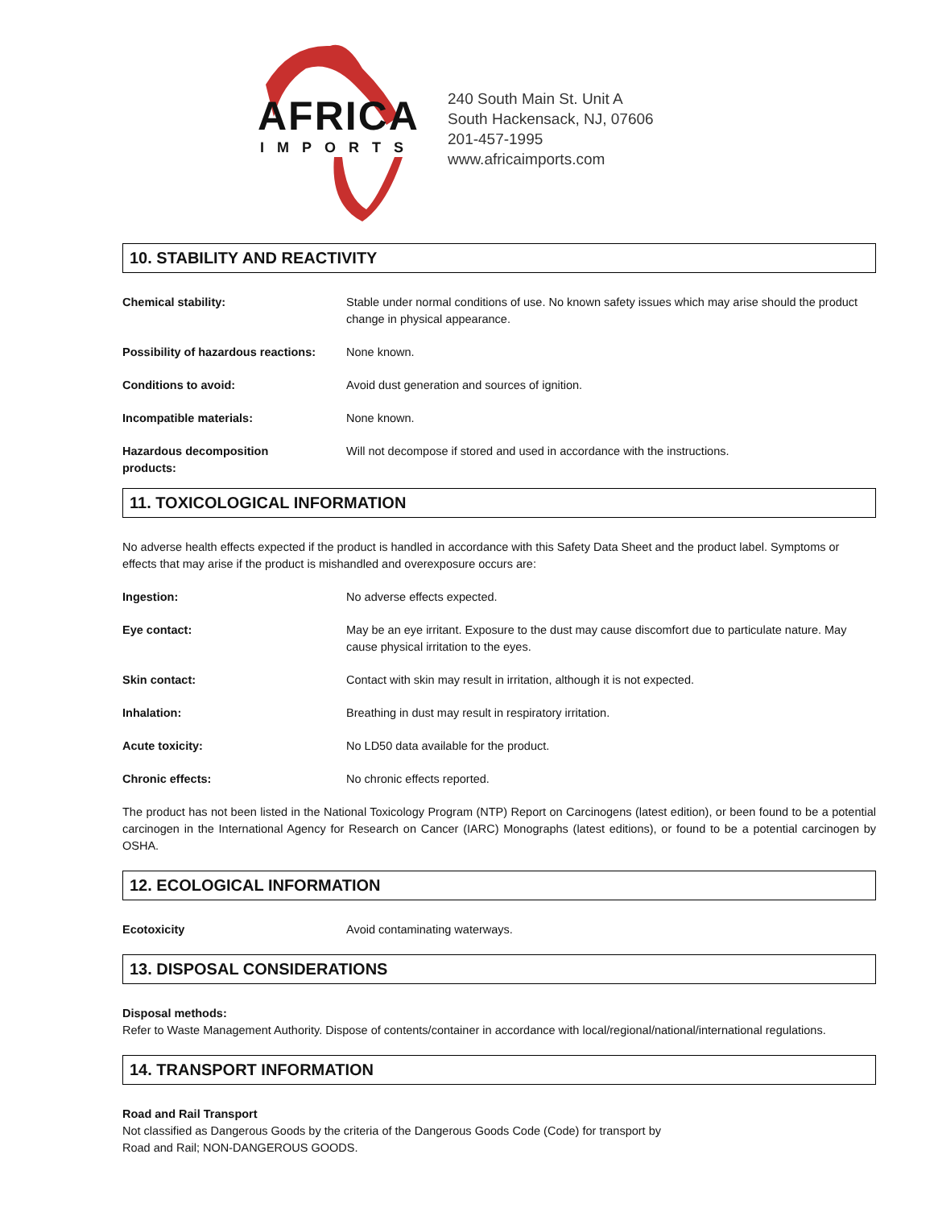AFRICA
IMPORTS
240 South Main St. Unit A
South Hackensack, NJ, 07606
201-457-1995
www.africaimports.com
10. STABILITY AND REACTIVITY
Chemical stability: Stable under normal conditions of use. No known safety issues which may arise should the product change in physical appearance.
Possibility of hazardous reactions: None known.
Conditions to avoid: Avoid dust generation and sources of ignition.
Incompatible materials: None known.
Hazardous decomposition
products: Will not decompose if stored and used in accordance with the instructions.
11. TOXICOLOGICAL INFORMATION
No adverse health effects expected if the product is handled in accordance with this Safety Data Sheet and the product label. Symptoms or effects that may arise if the product is mishandled and overexposure occurs are:
Ingestion: No adverse effects expected.
Eye contact: May be an eye irritant. Exposure to the dust may cause discomfort due to particulate nature. May cause physical irritation to the eyes.
Skin contact: Contact with skin may result in irritation, although it is not expected.
Inhalation: Breathing in dust may result in respiratory irritation.
Acute toxicity: No LD50 data available for the product.
Chronic effects: No chronic effects reported.
The product has not been listed in the National Toxicology Program (NTP) Report on Carcinogens (latest edition), or been found to be a potential carcinogen in the International Agency for Research on Cancer (IARC) Monographs (latest editions), or found to be a potential carcinogen by OSHA.
12. ECOLOGICAL INFORMATION
Ecotoxicity Avoid contaminating waterways.
13. DISPOSAL CONSIDERATIONS
Disposal methods:
Refer to Waste Management Authority. Dispose of contents/container in accordance with local/regional/national/international regulations.
14. TRANSPORT INFORMATION
Road and Rail Transport
Not classified as Dangerous Goods by the criteria of the Dangerous Goods Code (Code) for transport by
Road and Rail; NON-DANGEROUS GOODS.